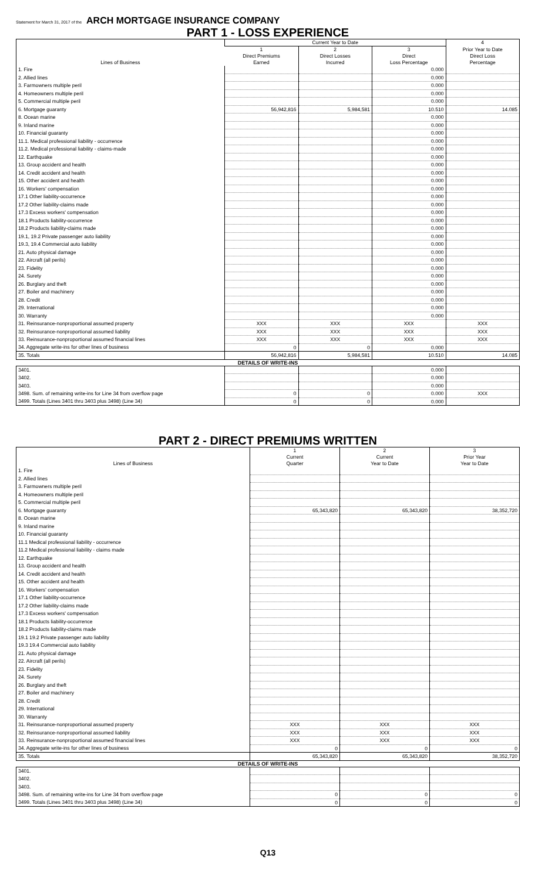Statement for March 31, 2017 of the ARCH MORTGAGE INSURANCE COMPANY
PART 1 - LOSS EXPERIENCE
| Lines of Business | Current Year to Date | | | 4 |
| --- | --- | --- | --- | --- |
| | 1 Direct Premiums Earned | 2 Direct Losses Incurred | 3 Direct Loss Percentage | Prior Year to Date Direct Loss Percentage |
| 1. Fire | | | 0.000 | |
| 2. Allied lines | | | 0.000 | |
| 3. Farmowners multiple peril | | | 0.000 | |
| 4. Homeowners multiple peril | | | 0.000 | |
| 5. Commercial multiple peril | | | 0.000 | |
| 6. Mortgage guaranty | 56,942,816 | 5,984,581 | 10.510 | 14.085 |
| 8. Ocean marine | | | 0.000 | |
| 9. Inland marine | | | 0.000 | |
| 10. Financial guaranty | | | 0.000 | |
| 11.1. Medical professional liability - occurrence | | | 0.000 | |
| 11.2. Medical professional liability - claims-made | | | 0.000 | |
| 12. Earthquake | | | 0.000 | |
| 13. Group accident and health | | | 0.000 | |
| 14. Credit accident and health | | | 0.000 | |
| 15. Other accident and health | | | 0.000 | |
| 16. Workers' compensation | | | 0.000 | |
| 17.1 Other liability-occurrence | | | 0.000 | |
| 17.2 Other liability-claims made | | | 0.000 | |
| 17.3 Excess workers' compensation | | | 0.000 | |
| 18.1 Products liability-occurrence | | | 0.000 | |
| 18.2 Products liability-claims made | | | 0.000 | |
| 19.1, 19.2 Private passenger auto liability | | | 0.000 | |
| 19.3, 19.4 Commercial auto liability | | | 0.000 | |
| 21. Auto physical damage | | | 0.000 | |
| 22. Aircraft (all perils) | | | 0.000 | |
| 23. Fidelity | | | 0.000 | |
| 24. Surety | | | 0.000 | |
| 26. Burglary and theft | | | 0.000 | |
| 27. Boiler and machinery | | | 0.000 | |
| 28. Credit | | | 0.000 | |
| 29. International | | | 0.000 | |
| 30. Warranty | | | 0.000 | |
| 31. Reinsurance-nonproportional assumed property | XXX | XXX | XXX | XXX |
| 32. Reinsurance-nonproportional assumed liability | XXX | XXX | XXX | XXX |
| 33. Reinsurance-nonproportional assumed financial lines | XXX | XXX | XXX | XXX |
| 34. Aggregate write-ins for other lines of business | 0 | 0 | 0.000 | |
| 35. Totals | 56,942,816 | 5,984,581 | 10.510 | 14.085 |
DETAILS OF WRITE-INS
| 3401. | | | 0.000 | |
| 3402. | | | 0.000 | |
| 3403. | | | 0.000 | |
| 3498. Sum. of remaining write-ins for Line 34 from overflow page | 0 | 0 | 0.000 | XXX |
| 3499. Totals (Lines 3401 thru 3403 plus 3498) (Line 34) | 0 | 0 | 0.000 | |
PART 2 - DIRECT PREMIUMS WRITTEN
| Lines of Business | 1 Current Quarter | 2 Current Year to Date | 3 Prior Year Year to Date |
| --- | --- | --- | --- |
| 1. Fire | | | |
| 2. Allied lines | | | |
| 3. Farmowners multiple peril | | | |
| 4. Homeowners multiple peril | | | |
| 5. Commercial multiple peril | | | |
| 6. Mortgage guaranty | 65,343,820 | 65,343,820 | 38,352,720 |
| 8. Ocean marine | | | |
| 9. Inland marine | | | |
| 10. Financial guaranty | | | |
| 11.1 Medical professional liability - occurrence | | | |
| 11.2 Medical professional liability - claims made | | | |
| 12. Earthquake | | | |
| 13. Group accident and health | | | |
| 14. Credit accident and health | | | |
| 15. Other accident and health | | | |
| 16. Workers' compensation | | | |
| 17.1 Other liability-occurrence | | | |
| 17.2 Other liability-claims made | | | |
| 17.3 Excess workers' compensation | | | |
| 18.1 Products liability-occurrence | | | |
| 18.2 Products liability-claims made | | | |
| 19.1 19.2 Private passenger auto liability | | | |
| 19.3 19.4 Commercial auto liability | | | |
| 21. Auto physical damage | | | |
| 22. Aircraft (all perils) | | | |
| 23. Fidelity | | | |
| 24. Surety | | | |
| 26. Burglary and theft | | | |
| 27. Boiler and machinery | | | |
| 28. Credit | | | |
| 29. International | | | |
| 30. Warranty | | | |
| 31. Reinsurance-nonproportional assumed property | XXX | XXX | XXX |
| 32. Reinsurance-nonproportional assumed liability | XXX | XXX | XXX |
| 33. Reinsurance-nonproportional assumed financial lines | XXX | XXX | XXX |
| 34. Aggregate write-ins for other lines of business | 0 | 0 | 0 |
| 35. Totals | 65,343,820 | 65,343,820 | 38,352,720 |
DETAILS OF WRITE-INS
| 3401. | | | |
| 3402. | | | |
| 3403. | | | |
| 3498. Sum. of remaining write-ins for Line 34 from overflow page | 0 | 0 | 0 |
| 3499. Totals (Lines 3401 thru 3403 plus 3498) (Line 34) | 0 | 0 | 0 |
Q13